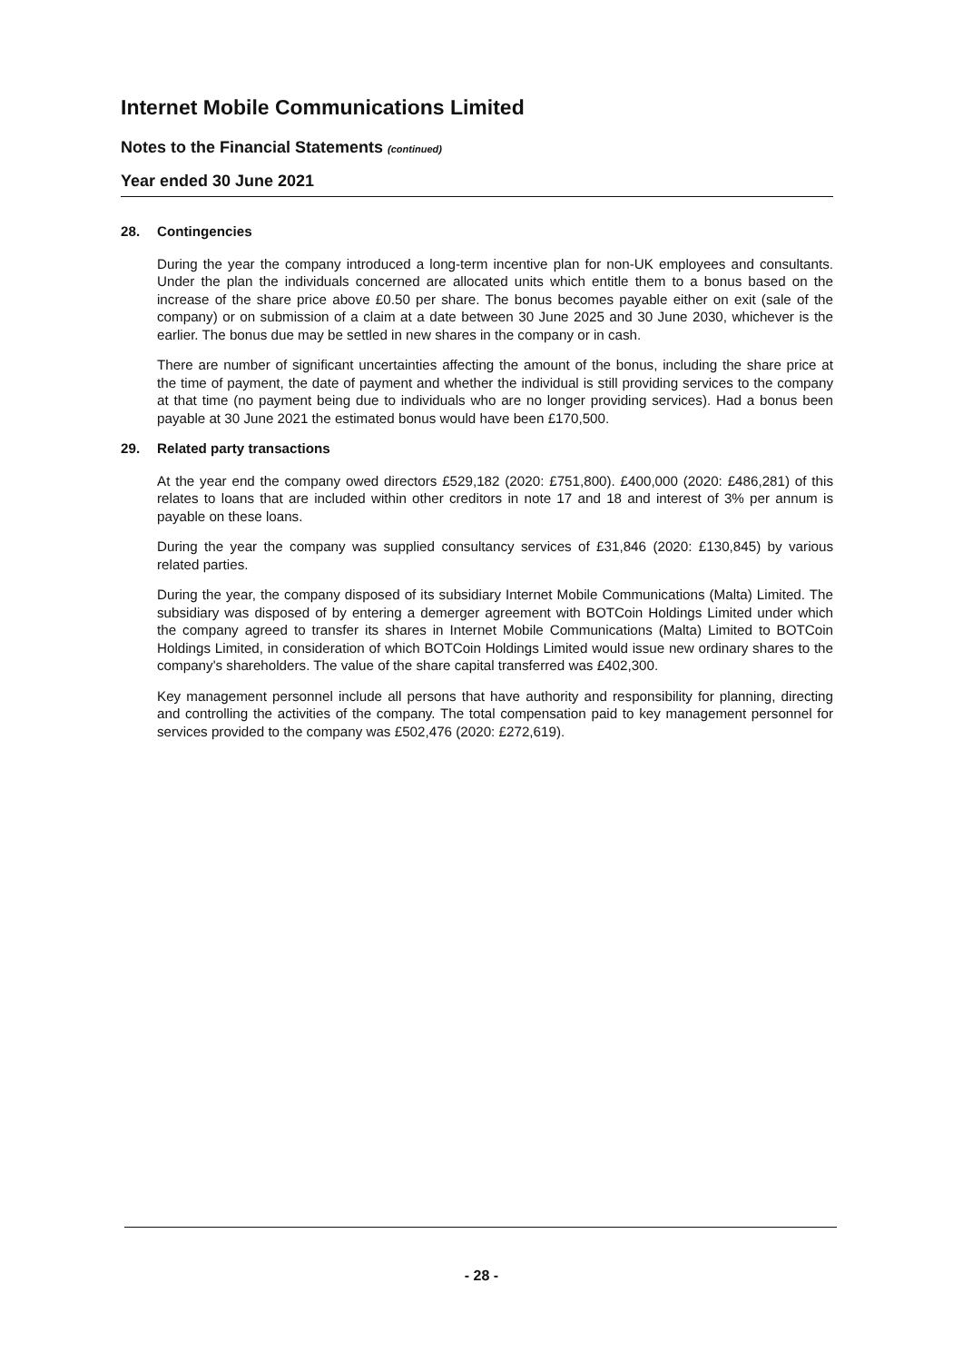Internet Mobile Communications Limited
Notes to the Financial Statements (continued)
Year ended 30 June 2021
28. Contingencies
During the year the company introduced a long-term incentive plan for non-UK employees and consultants. Under the plan the individuals concerned are allocated units which entitle them to a bonus based on the increase of the share price above £0.50 per share. The bonus becomes payable either on exit (sale of the company) or on submission of a claim at a date between 30 June 2025 and 30 June 2030, whichever is the earlier. The bonus due may be settled in new shares in the company or in cash.
There are number of significant uncertainties affecting the amount of the bonus, including the share price at the time of payment, the date of payment and whether the individual is still providing services to the company at that time (no payment being due to individuals who are no longer providing services). Had a bonus been payable at 30 June 2021 the estimated bonus would have been £170,500.
29. Related party transactions
At the year end the company owed directors £529,182 (2020: £751,800). £400,000 (2020: £486,281) of this relates to loans that are included within other creditors in note 17 and 18 and interest of 3% per annum is payable on these loans.
During the year the company was supplied consultancy services of £31,846 (2020: £130,845) by various related parties.
During the year, the company disposed of its subsidiary Internet Mobile Communications (Malta) Limited. The subsidiary was disposed of by entering a demerger agreement with BOTCoin Holdings Limited under which the company agreed to transfer its shares in Internet Mobile Communications (Malta) Limited to BOTCoin Holdings Limited, in consideration of which BOTCoin Holdings Limited would issue new ordinary shares to the company's shareholders. The value of the share capital transferred was £402,300.
Key management personnel include all persons that have authority and responsibility for planning, directing and controlling the activities of the company. The total compensation paid to key management personnel for services provided to the company was £502,476 (2020: £272,619).
- 28 -